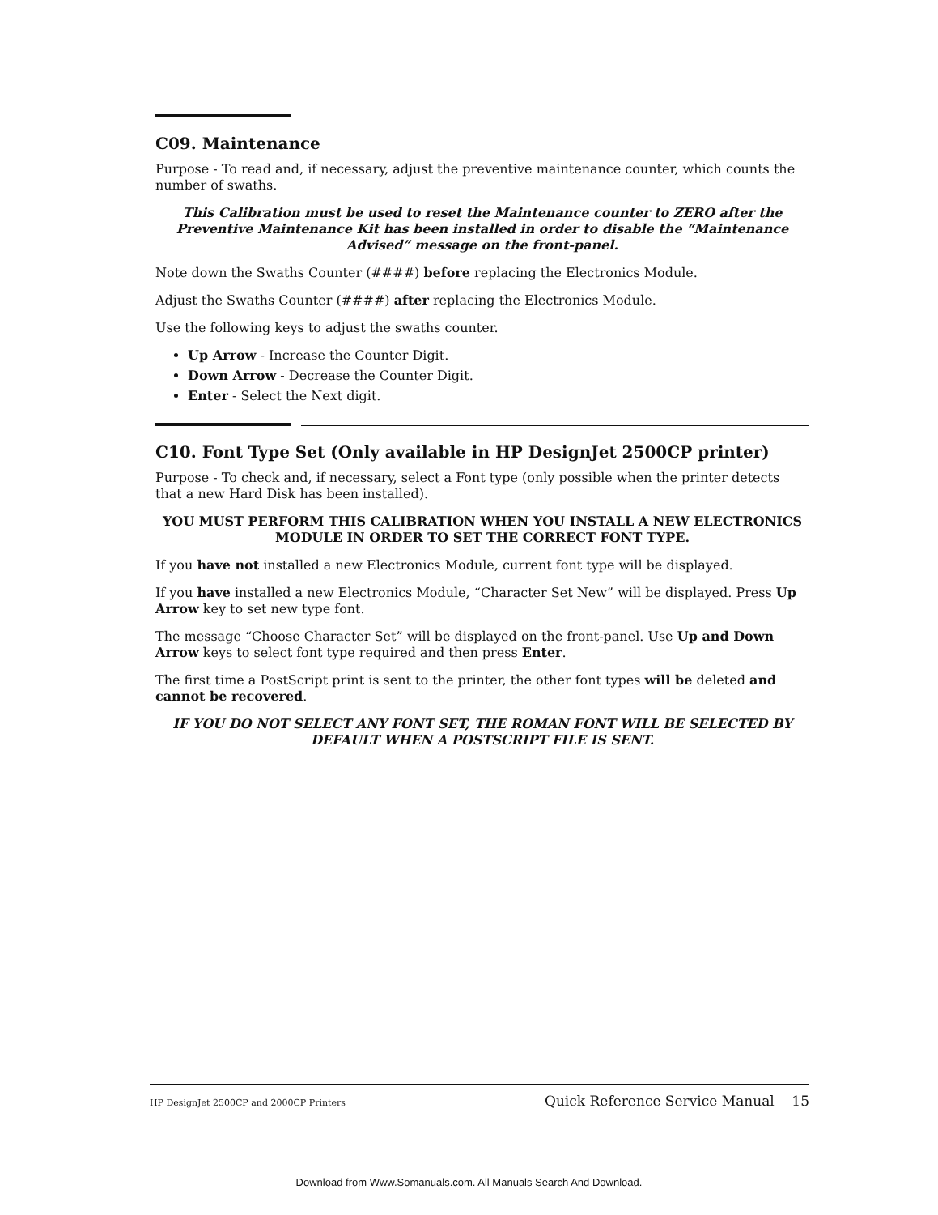C09. Maintenance
Purpose - To read and, if necessary, adjust the preventive maintenance counter, which counts the number of swaths.
This Calibration must be used to reset the Maintenance counter to ZERO after the Preventive Maintenance Kit has been installed in order to disable the “Maintenance Advised” message on the front-panel.
Note down the Swaths Counter (####) before replacing the Electronics Module.
Adjust the Swaths Counter (####) after replacing the Electronics Module.
Use the following keys to adjust the swaths counter.
Up Arrow - Increase the Counter Digit.
Down Arrow - Decrease the Counter Digit.
Enter - Select the Next digit.
C10. Font Type Set (Only available in HP DesignJet 2500CP printer)
Purpose - To check and, if necessary, select a Font type (only possible when the printer detects that a new Hard Disk has been installed).
YOU MUST PERFORM THIS CALIBRATION WHEN YOU INSTALL A NEW ELECTRONICS MODULE IN ORDER TO SET THE CORRECT FONT TYPE.
If you have not installed a new Electronics Module, current font type will be displayed.
If you have installed a new Electronics Module, “Character Set New” will be displayed. Press Up Arrow key to set new type font.
The message “Choose Character Set” will be displayed on the front-panel. Use Up and Down Arrow keys to select font type required and then press Enter.
The first time a PostScript print is sent to the printer, the other font types will be deleted and cannot be recovered.
IF YOU DO NOT SELECT ANY FONT SET, THE ROMAN FONT WILL BE SELECTED BY DEFAULT WHEN A POSTSCRIPT FILE IS SENT.
HP DesignJet 2500CP and 2000CP Printers Quick Reference Service Manual 15
Download from Www.Somanuals.com. All Manuals Search And Download.